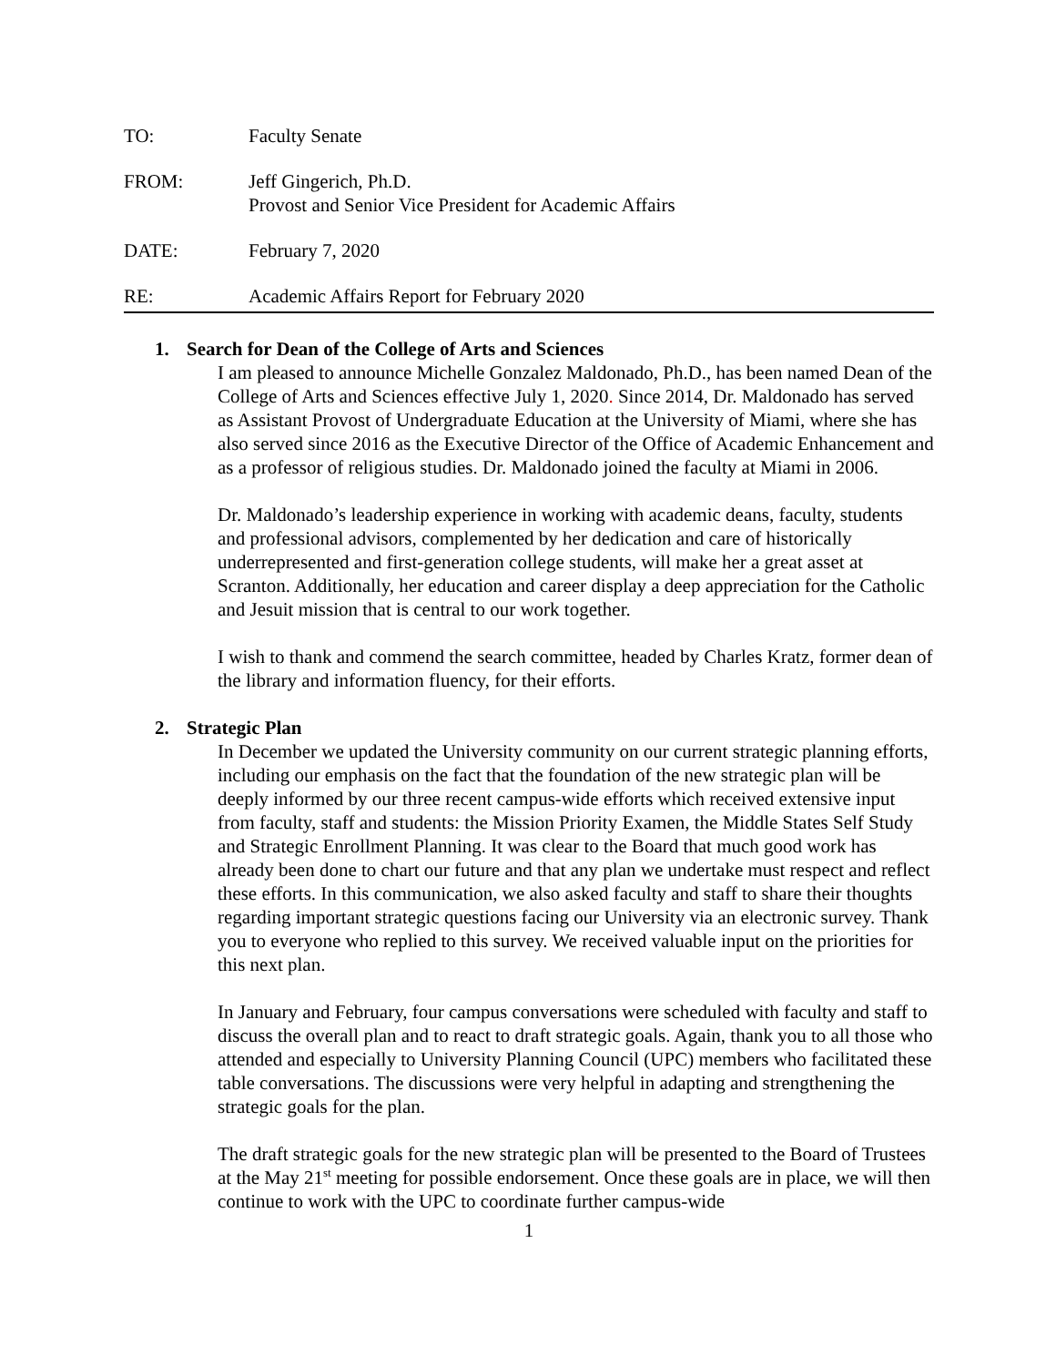TO: Faculty Senate
FROM: Jeff Gingerich, Ph.D.
Provost and Senior Vice President for Academic Affairs
DATE: February 7, 2020
RE: Academic Affairs Report for February 2020
1. Search for Dean of the College of Arts and Sciences
I am pleased to announce Michelle Gonzalez Maldonado, Ph.D., has been named Dean of the College of Arts and Sciences effective July 1, 2020. Since 2014, Dr. Maldonado has served as Assistant Provost of Undergraduate Education at the University of Miami, where she has also served since 2016 as the Executive Director of the Office of Academic Enhancement and as a professor of religious studies. Dr. Maldonado joined the faculty at Miami in 2006.
Dr. Maldonado’s leadership experience in working with academic deans, faculty, students and professional advisors, complemented by her dedication and care of historically underrepresented and first-generation college students, will make her a great asset at Scranton. Additionally, her education and career display a deep appreciation for the Catholic and Jesuit mission that is central to our work together.
I wish to thank and commend the search committee, headed by Charles Kratz, former dean of the library and information fluency, for their efforts.
2. Strategic Plan
In December we updated the University community on our current strategic planning efforts, including our emphasis on the fact that the foundation of the new strategic plan will be deeply informed by our three recent campus-wide efforts which received extensive input from faculty, staff and students: the Mission Priority Examen, the Middle States Self Study and Strategic Enrollment Planning. It was clear to the Board that much good work has already been done to chart our future and that any plan we undertake must respect and reflect these efforts. In this communication, we also asked faculty and staff to share their thoughts regarding important strategic questions facing our University via an electronic survey. Thank you to everyone who replied to this survey. We received valuable input on the priorities for this next plan.
In January and February, four campus conversations were scheduled with faculty and staff to discuss the overall plan and to react to draft strategic goals. Again, thank you to all those who attended and especially to University Planning Council (UPC) members who facilitated these table conversations. The discussions were very helpful in adapting and strengthening the strategic goals for the plan.
The draft strategic goals for the new strategic plan will be presented to the Board of Trustees at the May 21<sup>st</sup> meeting for possible endorsement. Once these goals are in place, we will then continue to work with the UPC to coordinate further campus-wide
1